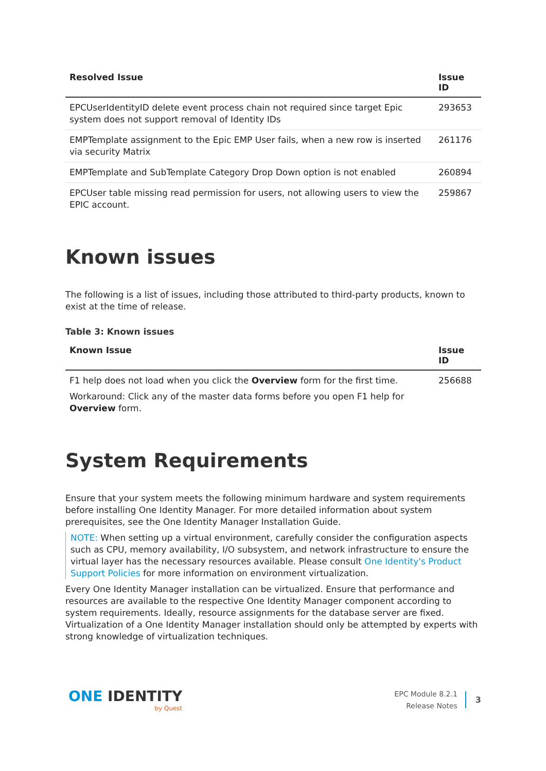| Resolved Issue | Issue ID |
| --- | --- |
| EPCUserIdentityID delete event process chain not required since target Epic system does not support removal of Identity IDs | 293653 |
| EMPTemplate assignment to the Epic EMP User fails, when a new row is inserted via security Matrix | 261176 |
| EMPTemplate and SubTemplate Category Drop Down option is not enabled | 260894 |
| EPCUser table missing read permission for users, not allowing users to view the EPIC account. | 259867 |
Known issues
The following is a list of issues, including those attributed to third-party products, known to exist at the time of release.
Table 3: Known issues
| Known Issue | Issue ID |
| --- | --- |
| F1 help does not load when you click the Overview form for the first time. Workaround: Click any of the master data forms before you open F1 help for Overview form. | 256688 |
System Requirements
Ensure that your system meets the following minimum hardware and system requirements before installing One Identity Manager. For more detailed information about system prerequisites, see the One Identity Manager Installation Guide.
NOTE: When setting up a virtual environment, carefully consider the configuration aspects such as CPU, memory availability, I/O subsystem, and network infrastructure to ensure the virtual layer has the necessary resources available. Please consult One Identity's Product Support Policies for more information on environment virtualization.
Every One Identity Manager installation can be virtualized. Ensure that performance and resources are available to the respective One Identity Manager component according to system requirements. Ideally, resource assignments for the database server are fixed. Virtualization of a One Identity Manager installation should only be attempted by experts with strong knowledge of virtualization techniques.
ONE IDENTITY
by Quest
EPC Module 8.2.1
Release Notes
3